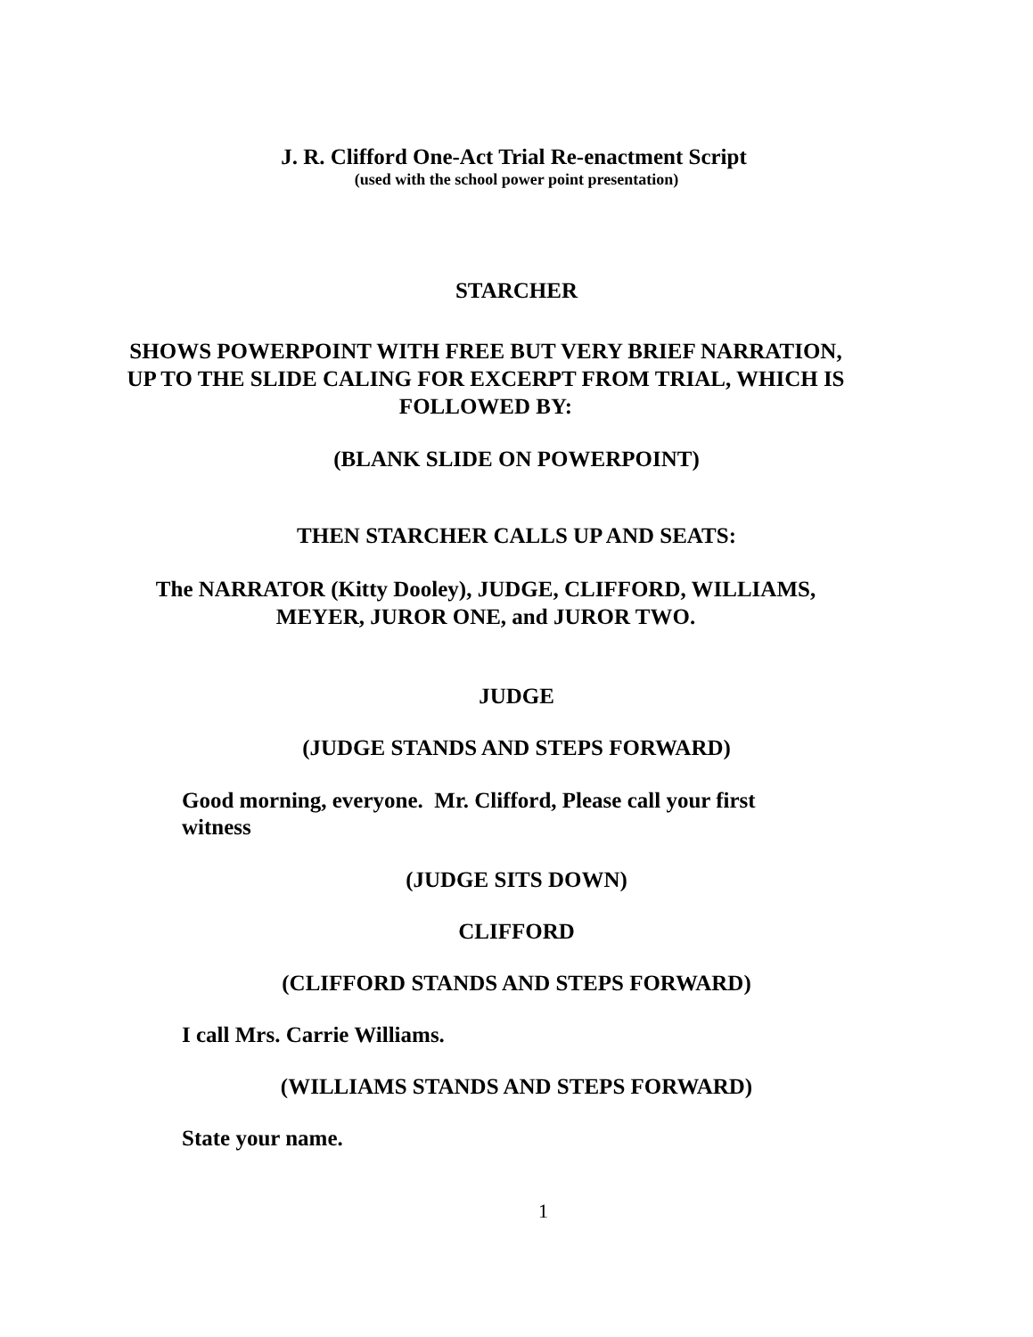J. R. Clifford One-Act Trial Re-enactment Script
(used with the school power point presentation)
STARCHER
SHOWS POWERPOINT WITH FREE BUT VERY BRIEF NARRATION, UP TO THE SLIDE CALING FOR EXCERPT FROM TRIAL, WHICH IS FOLLOWED BY:
(BLANK SLIDE ON POWERPOINT)
THEN STARCHER CALLS UP AND SEATS:
The NARRATOR (Kitty Dooley), JUDGE, CLIFFORD, WILLIAMS, MEYER, JUROR ONE, and JUROR TWO.
JUDGE
(JUDGE STANDS AND STEPS FORWARD)
Good morning, everyone. Mr. Clifford, Please call your first witness
(JUDGE SITS DOWN)
CLIFFORD
(CLIFFORD STANDS AND STEPS FORWARD)
I call Mrs. Carrie Williams.
(WILLIAMS STANDS AND STEPS FORWARD)
State your name.
1